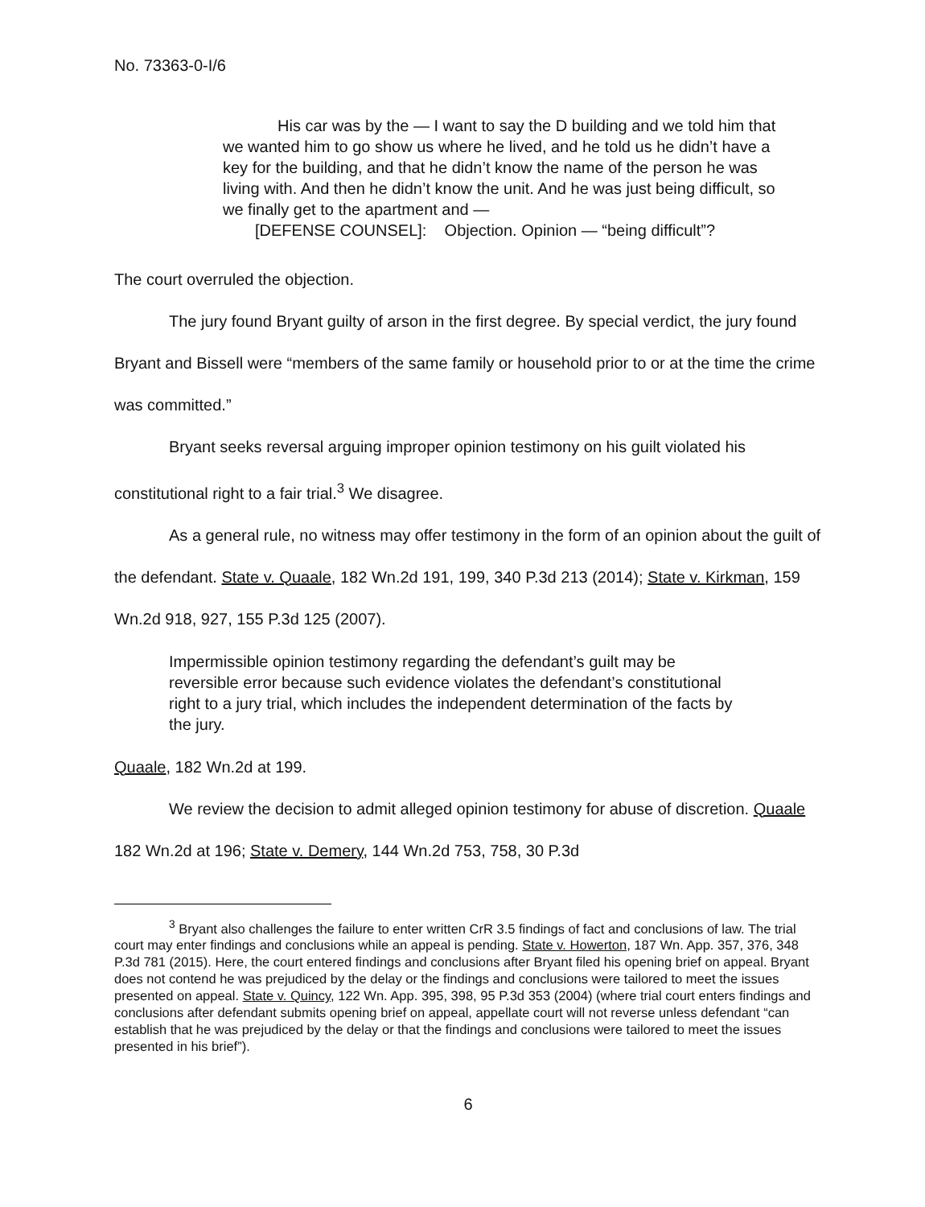No. 73363-0-I/6
His car was by the — I want to say the D building and we told him that we wanted him to go show us where he lived, and he told us he didn’t have a key for the building, and that he didn’t know the name of the person he was living with. And then he didn’t know the unit. And he was just being difficult, so we finally get to the apartment and —
[DEFENSE COUNSEL]: Objection. Opinion — “being difficult”?
The court overruled the objection.
The jury found Bryant guilty of arson in the first degree. By special verdict, the jury found Bryant and Bissell were “members of the same family or household prior to or at the time the crime was committed.”
Bryant seeks reversal arguing improper opinion testimony on his guilt violated his constitutional right to a fair trial.<sup>3</sup> We disagree.
As a general rule, no witness may offer testimony in the form of an opinion about the guilt of the defendant. State v. Quaale, 182 Wn.2d 191, 199, 340 P.3d 213 (2014); State v. Kirkman, 159 Wn.2d 918, 927, 155 P.3d 125 (2007).
Impermissible opinion testimony regarding the defendant’s guilt may be reversible error because such evidence violates the defendant’s constitutional right to a jury trial, which includes the independent determination of the facts by the jury.
Quaale, 182 Wn.2d at 199.
We review the decision to admit alleged opinion testimony for abuse of discretion. Quaale 182 Wn.2d at 196; State v. Demery, 144 Wn.2d 753, 758, 30 P.3d
<sup>3</sup> Bryant also challenges the failure to enter written CrR 3.5 findings of fact and conclusions of law. The trial court may enter findings and conclusions while an appeal is pending. State v. Howerton, 187 Wn. App. 357, 376, 348 P.3d 781 (2015). Here, the court entered findings and conclusions after Bryant filed his opening brief on appeal. Bryant does not contend he was prejudiced by the delay or the findings and conclusions were tailored to meet the issues presented on appeal. State v. Quincy, 122 Wn. App. 395, 398, 95 P.3d 353 (2004) (where trial court enters findings and conclusions after defendant submits opening brief on appeal, appellate court will not reverse unless defendant “can establish that he was prejudiced by the delay or that the findings and conclusions were tailored to meet the issues presented in his brief”).
6